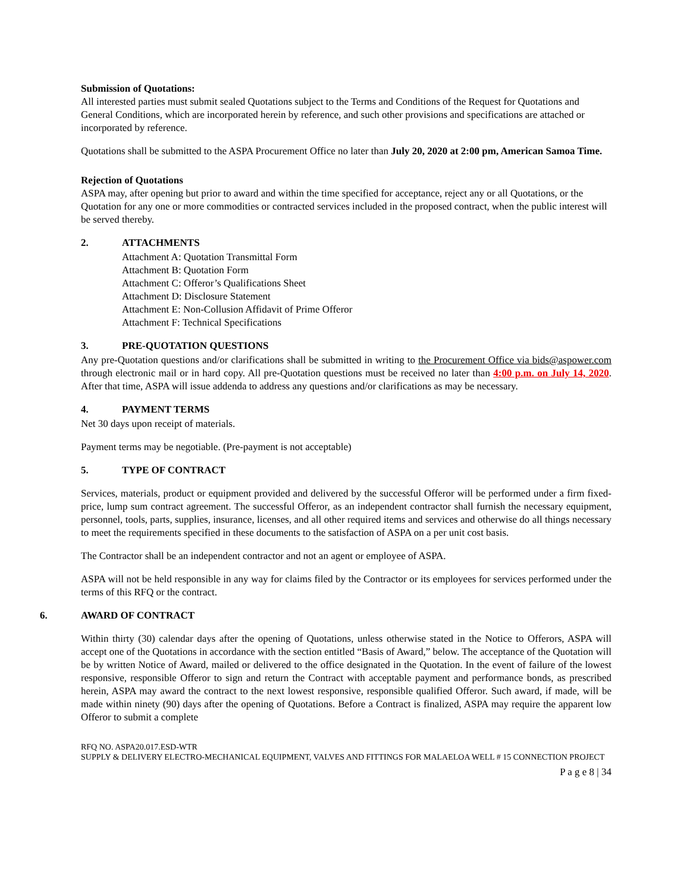Submission of Quotations:
All interested parties must submit sealed Quotations subject to the Terms and Conditions of the Request for Quotations and General Conditions, which are incorporated herein by reference, and such other provisions and specifications are attached or incorporated by reference.
Quotations shall be submitted to the ASPA Procurement Office no later than July 20, 2020 at 2:00 pm, American Samoa Time.
Rejection of Quotations
ASPA may, after opening but prior to award and within the time specified for acceptance, reject any or all Quotations, or the Quotation for any one or more commodities or contracted services included in the proposed contract, when the public interest will be served thereby.
2. ATTACHMENTS
Attachment A: Quotation Transmittal Form
Attachment B: Quotation Form
Attachment C: Offeror’s Qualifications Sheet
Attachment D: Disclosure Statement
Attachment E: Non-Collusion Affidavit of Prime Offeror
Attachment F: Technical Specifications
3. PRE-QUOTATION QUESTIONS
Any pre-Quotation questions and/or clarifications shall be submitted in writing to the Procurement Office via bids@aspower.com through electronic mail or in hard copy. All pre-Quotation questions must be received no later than 4:00 p.m. on July 14, 2020. After that time, ASPA will issue addenda to address any questions and/or clarifications as may be necessary.
4. PAYMENT TERMS
Net 30 days upon receipt of materials.
Payment terms may be negotiable. (Pre-payment is not acceptable)
5. TYPE OF CONTRACT
Services, materials, product or equipment provided and delivered by the successful Offeror will be performed under a firm fixed-price, lump sum contract agreement. The successful Offeror, as an independent contractor shall furnish the necessary equipment, personnel, tools, parts, supplies, insurance, licenses, and all other required items and services and otherwise do all things necessary to meet the requirements specified in these documents to the satisfaction of ASPA on a per unit cost basis.
The Contractor shall be an independent contractor and not an agent or employee of ASPA.
ASPA will not be held responsible in any way for claims filed by the Contractor or its employees for services performed under the terms of this RFQ or the contract.
6. AWARD OF CONTRACT
Within thirty (30) calendar days after the opening of Quotations, unless otherwise stated in the Notice to Offerors, ASPA will accept one of the Quotations in accordance with the section entitled “Basis of Award,” below. The acceptance of the Quotation will be by written Notice of Award, mailed or delivered to the office designated in the Quotation. In the event of failure of the lowest responsive, responsible Offeror to sign and return the Contract with acceptable payment and performance bonds, as prescribed herein, ASPA may award the contract to the next lowest responsive, responsible qualified Offeror. Such award, if made, will be made within ninety (90) days after the opening of Quotations. Before a Contract is finalized, ASPA may require the apparent low Offeror to submit a complete
RFQ NO. ASPA20.017.ESD-WTR
SUPPLY & DELIVERY ELECTRO-MECHANICAL EQUIPMENT, VALVES AND FITTINGS FOR MALAELOA WELL # 15 CONNECTION PROJECT
P a g e 8 | 34